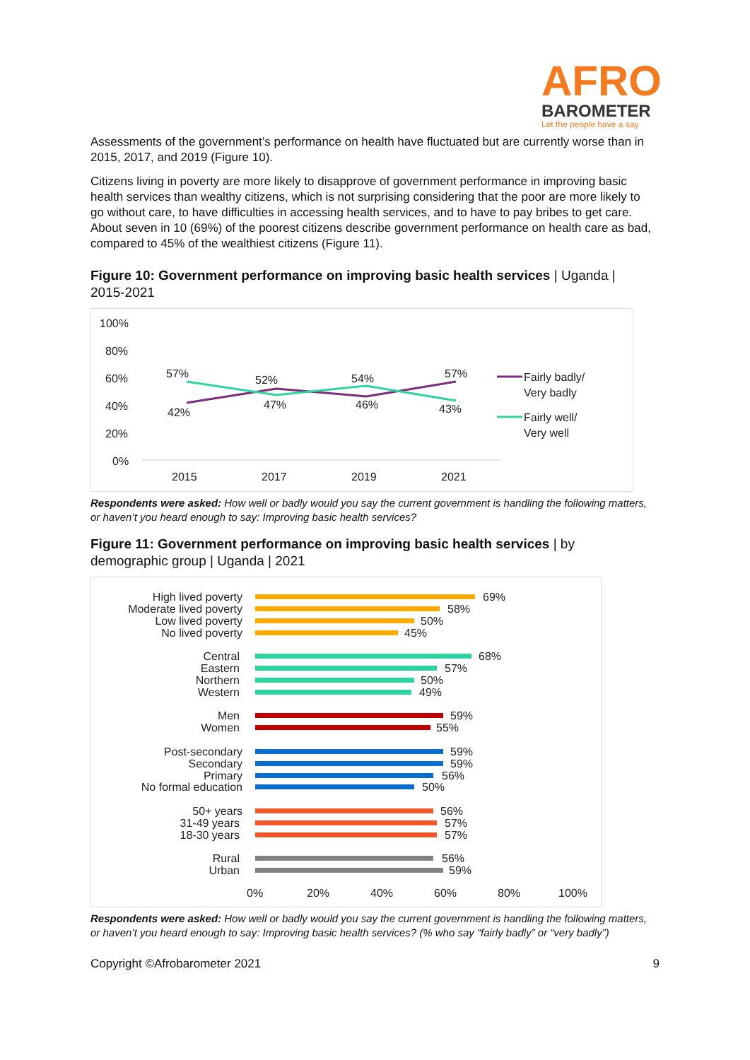AFRO
BAROMETER
Let the people have a say
Assessments of the government’s performance on health have fluctuated but are currently worse than in 2015, 2017, and 2019 (Figure 10).
Citizens living in poverty are more likely to disapprove of government performance in improving basic health services than wealthy citizens, which is not surprising considering that the poor are more likely to go without care, to have difficulties in accessing health services, and to have to pay bribes to get care. About seven in 10 (69%) of the poorest citizens describe government performance on health care as bad, compared to 45% of the wealthiest citizens (Figure 11).
Figure 10: Government performance on improving basic health services | Uganda | 2015-2021
100%
80%
60%
40%
20%
0%
57%
52%
54%
57%
42%
47%
46%
43%
2015
2017
2019
2021
Fairly badly/
Very badly
Fairly well/
Very well
Respondents were asked: How well or badly would you say the current government is handling the following matters, or haven’t you heard enough to say: Improving basic health services?
Figure 11: Government performance on improving basic health services | by demographic group | Uganda | 2021
High lived poverty
Moderate lived poverty
Low lived poverty
No lived poverty
Central
Eastern
Northern
Western
Men
Women
Post-secondary
Secondary
Primary
No formal education
50+ years
31-49 years
18-30 years
Rural
Urban
69%
58%
50%
45%
68%
57%
50%
49%
59%
55%
59%
59%
56%
50%
56%
57%
57%
56%
59%
0%
20%
40%
60%
80%
100%
Respondents were asked: How well or badly would you say the current government is handling the following matters, or haven’t you heard enough to say: Improving basic health services? (% who say “fairly badly” or “very badly”)
Copyright ©Afrobarometer 2021 9